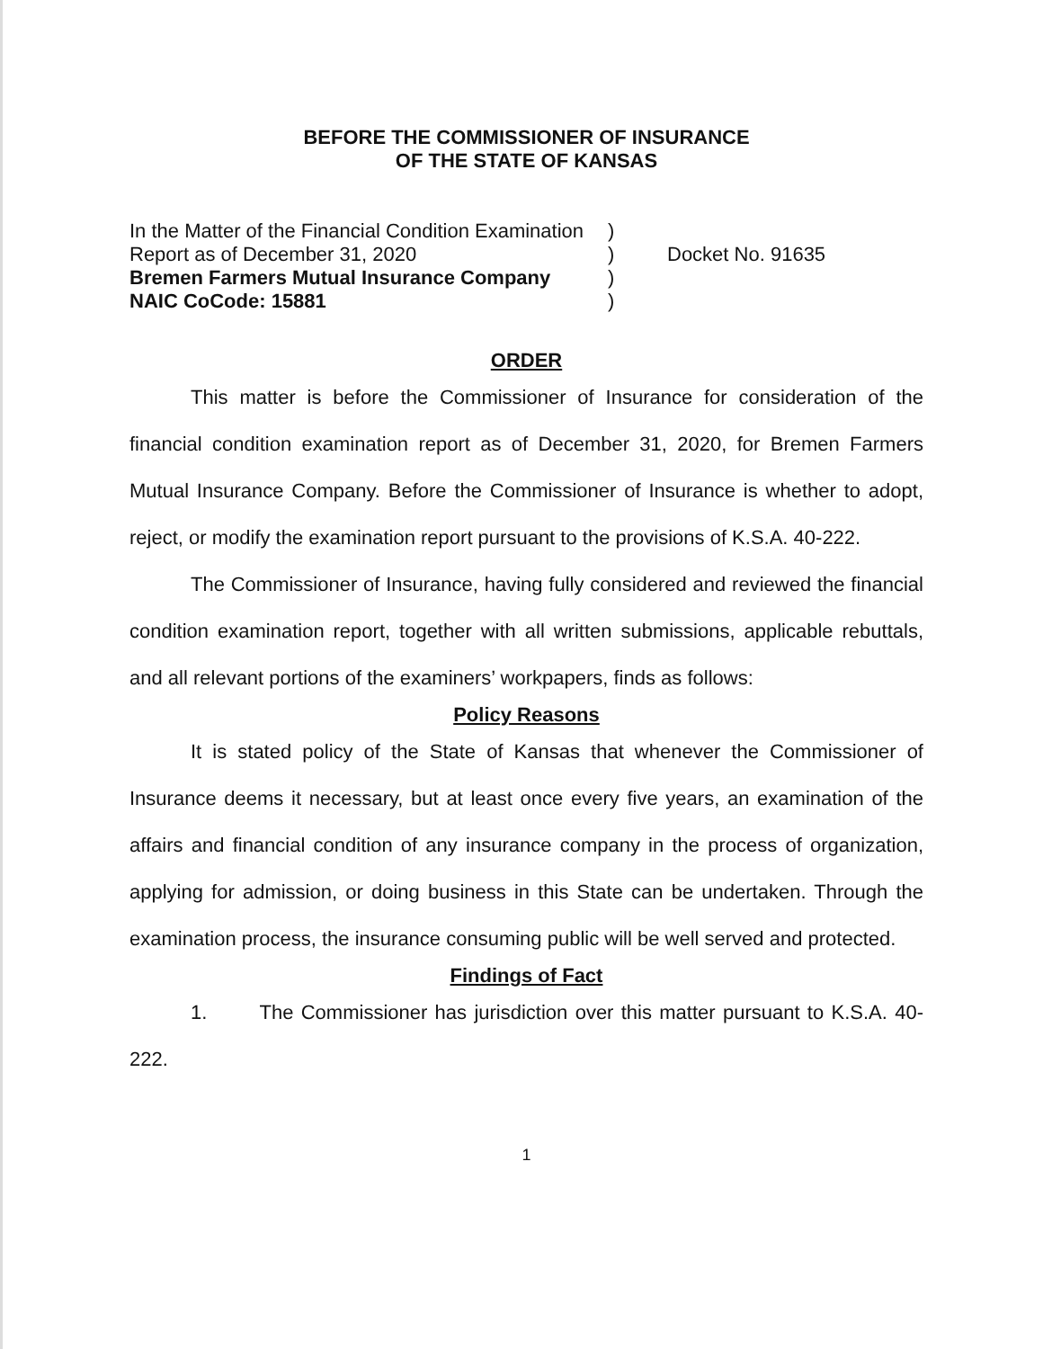BEFORE THE COMMISSIONER OF INSURANCE
OF THE STATE OF KANSAS
In the Matter of the Financial Condition Examination
Report as of December 31, 2020
Bremen Farmers Mutual Insurance Company
NAIC CoCode: 15881
)
)
)
)
Docket No. 91635
ORDER
This matter is before the Commissioner of Insurance for consideration of the financial condition examination report as of December 31, 2020, for Bremen Farmers Mutual Insurance Company. Before the Commissioner of Insurance is whether to adopt, reject, or modify the examination report pursuant to the provisions of K.S.A. 40-222.
The Commissioner of Insurance, having fully considered and reviewed the financial condition examination report, together with all written submissions, applicable rebuttals, and all relevant portions of the examiners’ workpapers, finds as follows:
Policy Reasons
It is stated policy of the State of Kansas that whenever the Commissioner of Insurance deems it necessary, but at least once every five years, an examination of the affairs and financial condition of any insurance company in the process of organization, applying for admission, or doing business in this State can be undertaken. Through the examination process, the insurance consuming public will be well served and protected.
Findings of Fact
1. The Commissioner has jurisdiction over this matter pursuant to K.S.A. 40-222.
1